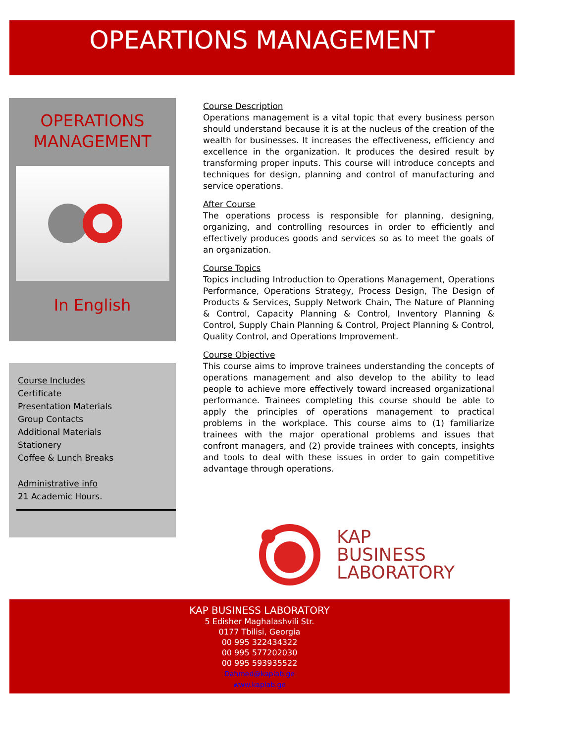OPEARTIONS MANAGEMENT
OPERATIONS
MANAGEMENT
In English
Course Includes
Certificate
Presentation Materials
Group Contacts
Additional Materials
Stationery
Coffee & Lunch Breaks
Administrative info
21 Academic Hours.
Course Description
Operations management is a vital topic that every business person should understand because it is at the nucleus of the creation of the wealth for businesses. It increases the effectiveness, efficiency and excellence in the organization. It produces the desired result by transforming proper inputs. This course will introduce concepts and techniques for design, planning and control of manufacturing and service operations.
After Course
The operations process is responsible for planning, designing, organizing, and controlling resources in order to efficiently and effectively produces goods and services so as to meet the goals of an organization.
Course Topics
Topics including Introduction to Operations Management, Operations Performance, Operations Strategy, Process Design, The Design of Products & Services, Supply Network Chain, The Nature of Planning & Control, Capacity Planning & Control, Inventory Planning & Control, Supply Chain Planning & Control, Project Planning & Control, Quality Control, and Operations Improvement.
Course Objective
This course aims to improve trainees understanding the concepts of operations management and also develop to the ability to lead people to achieve more effectively toward increased organizational performance. Trainees completing this course should be able to apply the principles of operations management to practical problems in the workplace. This course aims to (1) familiarize trainees with the major operational problems and issues that confront managers, and (2) provide trainees with concepts, insights and tools to deal with these issues in order to gain competitive advantage through operations.
KAP
BUSINESS
LABORATORY
KAP BUSINESS LABORATORY
5 Edisher Maghalashvili Str.
0177 Tbilisi, Georgia
00 995 322434322
00 995 577202030
00 995 593935522
Dahmed@kaplab.ge
www.kaplab.ge